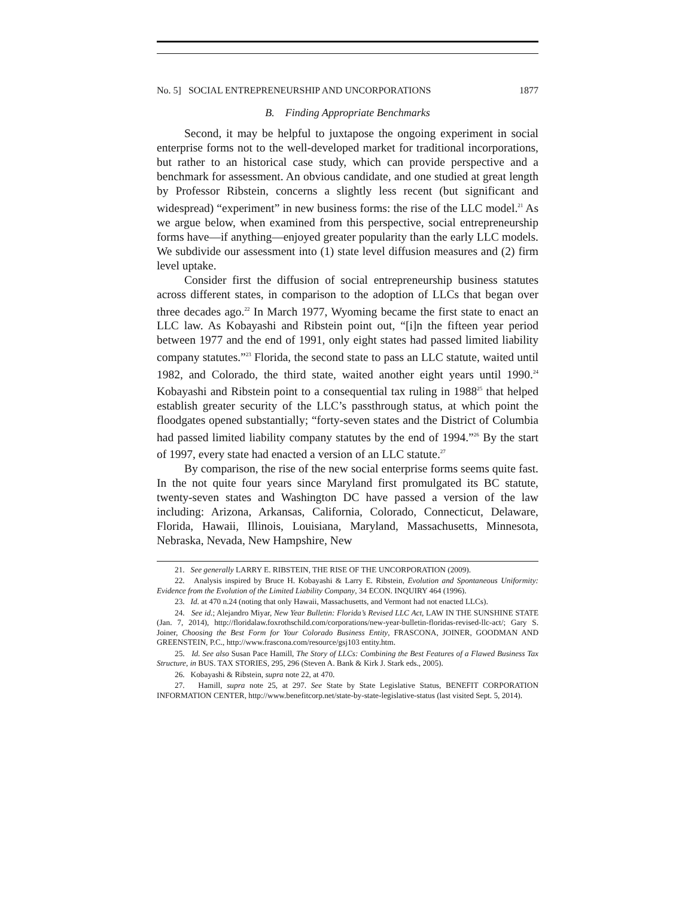No. 5] SOCIAL ENTREPRENEURSHIP AND UNCORPORATIONS 1877
B. Finding Appropriate Benchmarks
Second, it may be helpful to juxtapose the ongoing experiment in social enterprise forms not to the well-developed market for traditional incorporations, but rather to an historical case study, which can provide perspective and a benchmark for assessment. An obvious candidate, and one studied at great length by Professor Ribstein, concerns a slightly less recent (but significant and widespread) “experiment” in new business forms: the rise of the LLC model.<sup>21</sup> As we argue below, when examined from this perspective, social entrepreneurship forms have—if anything—enjoyed greater popularity than the early LLC models. We subdivide our assessment into (1) state level diffusion measures and (2) firm level uptake.
Consider first the diffusion of social entrepreneurship business statutes across different states, in comparison to the adoption of LLCs that began over three decades ago.<sup>22</sup> In March 1977, Wyoming became the first state to enact an LLC law. As Kobayashi and Ribstein point out, “[i]n the fifteen year period between 1977 and the end of 1991, only eight states had passed limited liability company statutes.”<sup>23</sup> Florida, the second state to pass an LLC statute, waited until 1982, and Colorado, the third state, waited another eight years until 1990.<sup>24</sup> Kobayashi and Ribstein point to a consequential tax ruling in 1988<sup>25</sup> that helped establish greater security of the LLC’s passthrough status, at which point the floodgates opened substantially; “forty-seven states and the District of Columbia had passed limited liability company statutes by the end of 1994.”<sup>26</sup> By the start of 1997, every state had enacted a version of an LLC statute.<sup>27</sup>
By comparison, the rise of the new social enterprise forms seems quite fast. In the not quite four years since Maryland first promulgated its BC statute, twenty-seven states and Washington DC have passed a version of the law including: Arizona, Arkansas, California, Colorado, Connecticut, Delaware, Florida, Hawaii, Illinois, Louisiana, Maryland, Massachusetts, Minnesota, Nebraska, Nevada, New Hampshire, New
21. See generally LARRY E. RIBSTEIN, THE RISE OF THE UNCORPORATION (2009).
22. Analysis inspired by Bruce H. Kobayashi & Larry E. Ribstein, Evolution and Spontaneous Uniformity: Evidence from the Evolution of the Limited Liability Company, 34 ECON. INQUIRY 464 (1996).
23. Id. at 470 n.24 (noting that only Hawaii, Massachusetts, and Vermont had not enacted LLCs).
24. See id.; Alejandro Miyar, New Year Bulletin: Florida’s Revised LLC Act, LAW IN THE SUNSHINE STATE (Jan. 7, 2014), http://floridalaw.foxrothschild.com/corporations/new-year-bulletin-floridas-revised-llc-act/; Gary S. Joiner, Choosing the Best Form for Your Colorado Business Entity, FRASCONA, JOINER, GOODMAN AND GREENSTEIN, P.C., http://www.frascona.com/resource/gsj103 entity.htm.
25. Id. See also Susan Pace Hamill, The Story of LLCs: Combining the Best Features of a Flawed Business Tax Structure, in BUS. TAX STORIES, 295, 296 (Steven A. Bank & Kirk J. Stark eds., 2005).
26. Kobayashi & Ribstein, supra note 22, at 470.
27. Hamill, supra note 25, at 297. See State by State Legislative Status, BENEFIT CORPORATION INFORMATION CENTER, http://www.benefitcorp.net/state-by-state-legislative-status (last visited Sept. 5, 2014).